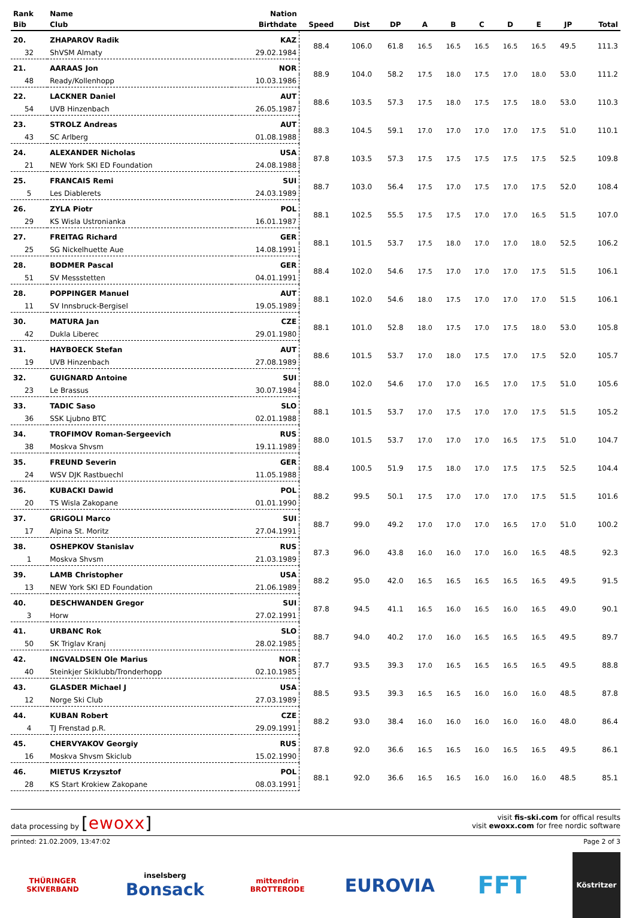| Rank | Name | Nation | | | | | | | | | | |
| --- | --- | --- | --- | --- | --- | --- | --- | --- | --- | --- | --- | --- |
| Bib | Club | Birthdate | Speed | Dist | DP | A | B | C | D | E | JP | Total |
| 20. | ZHAPAROV Radik | KAZ | 88.4 | 106.0 | 61.8 | 16.5 | 16.5 | 16.5 | 16.5 | 16.5 | 49.5 | 111.3 |
| 32 | ShVSM Almaty | 29.02.1984 | | | | | | | | | | |
| 21. | AARAAS Jon | NOR | 88.9 | 104.0 | 58.2 | 17.5 | 18.0 | 17.5 | 17.0 | 18.0 | 53.0 | 111.2 |
| 48 | Ready/Kollenhopp | 10.03.1986 | | | | | | | | | | |
| 22. | LACKNER Daniel | AUT | 88.6 | 103.5 | 57.3 | 17.5 | 18.0 | 17.5 | 17.5 | 18.0 | 53.0 | 110.3 |
| 54 | UVB Hinzenbach | 26.05.1987 | | | | | | | | | | |
| 23. | STROLZ Andreas | AUT | 88.3 | 104.5 | 59.1 | 17.0 | 17.0 | 17.0 | 17.0 | 17.5 | 51.0 | 110.1 |
| 43 | SC Arlberg | 01.08.1988 | | | | | | | | | | |
| 24. | ALEXANDER Nicholas | USA | 87.8 | 103.5 | 57.3 | 17.5 | 17.5 | 17.5 | 17.5 | 17.5 | 52.5 | 109.8 |
| 21 | NEW York SKI ED Foundation | 24.08.1988 | | | | | | | | | | |
| 25. | FRANCAIS Remi | SUI | 88.7 | 103.0 | 56.4 | 17.5 | 17.0 | 17.5 | 17.0 | 17.5 | 52.0 | 108.4 |
| 5 | Les Diablerets | 24.03.1989 | | | | | | | | | | |
| 26. | ZYLA Piotr | POL | 88.1 | 102.5 | 55.5 | 17.5 | 17.5 | 17.0 | 17.0 | 16.5 | 51.5 | 107.0 |
| 29 | KS Wisla Ustronianka | 16.01.1987 | | | | | | | | | | |
| 27. | FREITAG Richard | GER | 88.1 | 101.5 | 53.7 | 17.5 | 18.0 | 17.0 | 17.0 | 18.0 | 52.5 | 106.2 |
| 25 | SG Nickelhuette Aue | 14.08.1991 | | | | | | | | | | |
| 28. | BODMER Pascal | GER | 88.4 | 102.0 | 54.6 | 17.5 | 17.0 | 17.0 | 17.0 | 17.5 | 51.5 | 106.1 |
| 51 | SV Messstetten | 04.01.1991 | | | | | | | | | | |
| 28. | POPPINGER Manuel | AUT | 88.1 | 102.0 | 54.6 | 18.0 | 17.5 | 17.0 | 17.0 | 17.0 | 51.5 | 106.1 |
| 11 | SV Innsbruck-Bergisel | 19.05.1989 | | | | | | | | | | |
| 30. | MATURA Jan | CZE | 88.1 | 101.0 | 52.8 | 18.0 | 17.5 | 17.0 | 17.5 | 18.0 | 53.0 | 105.8 |
| 42 | Dukla Liberec | 29.01.1980 | | | | | | | | | | |
| 31. | HAYBOECK Stefan | AUT | 88.6 | 101.5 | 53.7 | 17.0 | 18.0 | 17.5 | 17.0 | 17.5 | 52.0 | 105.7 |
| 19 | UVB Hinzenbach | 27.08.1989 | | | | | | | | | | |
| 32. | GUIGNARD Antoine | SUI | 88.0 | 102.0 | 54.6 | 17.0 | 17.0 | 16.5 | 17.0 | 17.5 | 51.0 | 105.6 |
| 23 | Le Brassus | 30.07.1984 | | | | | | | | | | |
| 33. | TADIC Saso | SLO | 88.1 | 101.5 | 53.7 | 17.0 | 17.5 | 17.0 | 17.0 | 17.5 | 51.5 | 105.2 |
| 36 | SSK Ljubno BTC | 02.01.1988 | | | | | | | | | | |
| 34. | TROFIMOV Roman-Sergeevich | RUS | 88.0 | 101.5 | 53.7 | 17.0 | 17.0 | 17.0 | 16.5 | 17.5 | 51.0 | 104.7 |
| 38 | Moskva Shvsm | 19.11.1989 | | | | | | | | | | |
| 35. | FREUND Severin | GER | 88.4 | 100.5 | 51.9 | 17.5 | 18.0 | 17.0 | 17.5 | 17.5 | 52.5 | 104.4 |
| 24 | WSV DJK Rastbuechl | 11.05.1988 | | | | | | | | | | |
| 36. | KUBACKI Dawid | POL | 88.2 | 99.5 | 50.1 | 17.5 | 17.0 | 17.0 | 17.0 | 17.5 | 51.5 | 101.6 |
| 20 | TS Wisla Zakopane | 01.01.1990 | | | | | | | | | | |
| 37. | GRIGOLI Marco | SUI | 88.7 | 99.0 | 49.2 | 17.0 | 17.0 | 17.0 | 16.5 | 17.0 | 51.0 | 100.2 |
| 17 | Alpina St. Moritz | 27.04.1991 | | | | | | | | | | |
| 38. | OSHEPKOV Stanislav | RUS | 87.3 | 96.0 | 43.8 | 16.0 | 16.0 | 17.0 | 16.0 | 16.5 | 48.5 | 92.3 |
| 1 | Moskva Shvsm | 21.03.1989 | | | | | | | | | | |
| 39. | LAMB Christopher | USA | 88.2 | 95.0 | 42.0 | 16.5 | 16.5 | 16.5 | 16.5 | 16.5 | 49.5 | 91.5 |
| 13 | NEW York SKI ED Foundation | 21.06.1989 | | | | | | | | | | |
| 40. | DESCHWANDEN Gregor | SUI | 87.8 | 94.5 | 41.1 | 16.5 | 16.0 | 16.5 | 16.0 | 16.5 | 49.0 | 90.1 |
| 3 | Horw | 27.02.1991 | | | | | | | | | | |
| 41. | URBANC Rok | SLO | 88.7 | 94.0 | 40.2 | 17.0 | 16.0 | 16.5 | 16.5 | 16.5 | 49.5 | 89.7 |
| 50 | SK Triglav Kranj | 28.02.1985 | | | | | | | | | | |
| 42. | INGVALDSEN Ole Marius | NOR | 87.7 | 93.5 | 39.3 | 17.0 | 16.5 | 16.5 | 16.5 | 16.5 | 49.5 | 88.8 |
| 40 | Steinkjer Skiklubb/Tronderhopp | 02.10.1985 | | | | | | | | | | |
| 43. | GLASDER Michael J | USA | 88.5 | 93.5 | 39.3 | 16.5 | 16.5 | 16.0 | 16.0 | 16.0 | 48.5 | 87.8 |
| 12 | Norge Ski Club | 27.03.1989 | | | | | | | | | | |
| 44. | KUBAN Robert | CZE | 88.2 | 93.0 | 38.4 | 16.0 | 16.0 | 16.0 | 16.0 | 16.0 | 48.0 | 86.4 |
| 4 | TJ Frenstad p.R. | 29.09.1991 | | | | | | | | | | |
| 45. | CHERVYAKOV Georgiy | RUS | 87.8 | 92.0 | 36.6 | 16.5 | 16.5 | 16.0 | 16.5 | 16.5 | 49.5 | 86.1 |
| 16 | Moskva Shvsm Skiclub | 15.02.1990 | | | | | | | | | | |
| 46. | MIETUS Krzysztof | POL | 88.1 | 92.0 | 36.6 | 16.5 | 16.5 | 16.0 | 16.0 | 16.0 | 48.5 | 85.1 |
| 28 | KS Start Krokiew Zakopane | 08.03.1991 | | | | | | | | | | |
data processing by [ewoxx]
visit fis-ski.com for offical results
visit ewoxx.com for free nordic software
printed: 21.02.2009, 13:47:02 Page 2 of 3
THÜRINGER SKIVERBAND
inselsberg
Bonsack
mittendrin
BROTTERODE
EUROVIA
FFT
Köstritzer